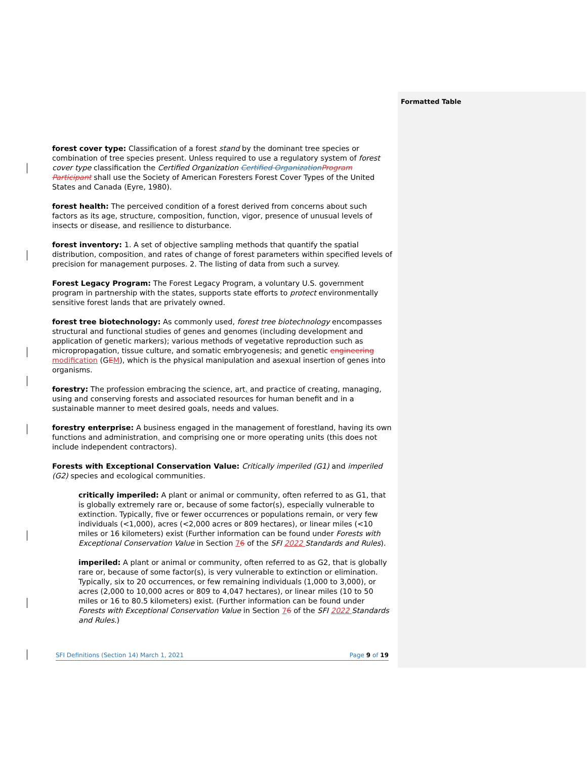Formatted Table
forest cover type: Classification of a forest stand by the dominant tree species or combination of tree species present. Unless required to use a regulatory system of forest cover type classification the Certified Organization Certified Organization Program Participant shall use the Society of American Foresters Forest Cover Types of the United States and Canada (Eyre, 1980).
forest health: The perceived condition of a forest derived from concerns about such factors as its age, structure, composition, function, vigor, presence of unusual levels of insects or disease, and resilience to disturbance.
forest inventory: 1. A set of objective sampling methods that quantify the spatial distribution, composition, and rates of change of forest parameters within specified levels of precision for management purposes. 2. The listing of data from such a survey.
Forest Legacy Program: The Forest Legacy Program, a voluntary U.S. government program in partnership with the states, supports state efforts to protect environmentally sensitive forest lands that are privately owned.
forest tree biotechnology: As commonly used, forest tree biotechnology encompasses structural and functional studies of genes and genomes (including development and application of genetic markers); various methods of vegetative reproduction such as micropropagation, tissue culture, and somatic embryogenesis; and genetic engineering modification (GEM), which is the physical manipulation and asexual insertion of genes into organisms.
forestry: The profession embracing the science, art, and practice of creating, managing, using and conserving forests and associated resources for human benefit and in a sustainable manner to meet desired goals, needs and values.
forestry enterprise: A business engaged in the management of forestland, having its own functions and administration, and comprising one or more operating units (this does not include independent contractors).
Forests with Exceptional Conservation Value: Critically imperiled (G1) and imperiled (G2) species and ecological communities.
critically imperiled: A plant or animal or community, often referred to as G1, that is globally extremely rare or, because of some factor(s), especially vulnerable to extinction. Typically, five or fewer occurrences or populations remain, or very few individuals (<1,000), acres (<2,000 acres or 809 hectares), or linear miles (<10 miles or 16 kilometers) exist (Further information can be found under Forests with Exceptional Conservation Value in Section 76 of the SFI 2022 Standards and Rules).
imperiled: A plant or animal or community, often referred to as G2, that is globally rare or, because of some factor(s), is very vulnerable to extinction or elimination. Typically, six to 20 occurrences, or few remaining individuals (1,000 to 3,000), or acres (2,000 to 10,000 acres or 809 to 4,047 hectares), or linear miles (10 to 50 miles or 16 to 80.5 kilometers) exist. (Further information can be found under Forests with Exceptional Conservation Value in Section 76 of the SFI 2022 Standards and Rules.)
SFI Definitions (Section 14) March 1, 2021 Page 9 of 19